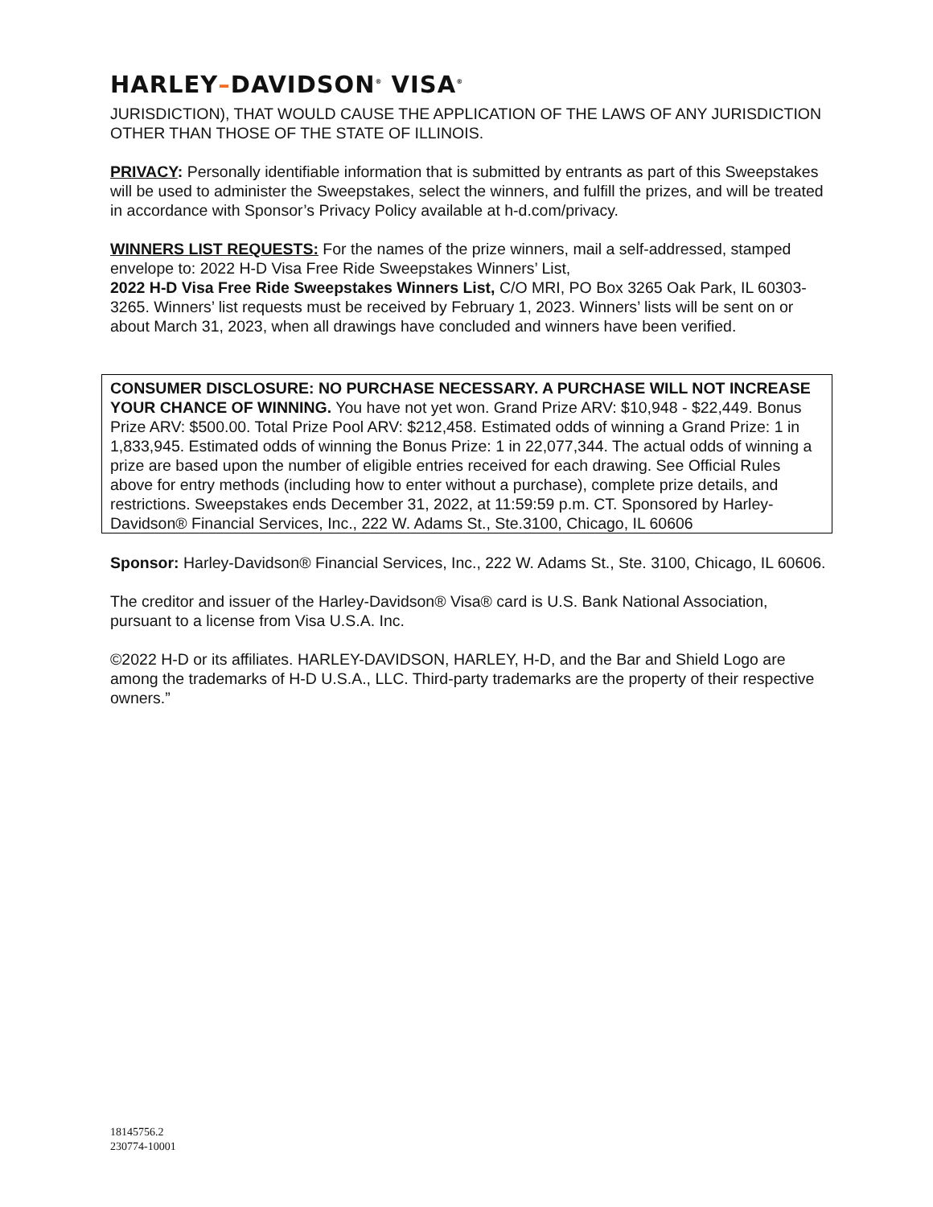HARLEY–DAVIDSON<sup>®</sup> VISA<sup>®</sup>
JURISDICTION), THAT WOULD CAUSE THE APPLICATION OF THE LAWS OF ANY JURISDICTION OTHER THAN THOSE OF THE STATE OF ILLINOIS.
PRIVACY: Personally identifiable information that is submitted by entrants as part of this Sweepstakes will be used to administer the Sweepstakes, select the winners, and fulfill the prizes, and will be treated in accordance with Sponsor’s Privacy Policy available at h-d.com/privacy.
WINNERS LIST REQUESTS: For the names of the prize winners, mail a self-addressed, stamped envelope to: 2022 H-D Visa Free Ride Sweepstakes Winners’ List,
2022 H-D Visa Free Ride Sweepstakes Winners List, C/O MRI, PO Box 3265 Oak Park, IL 60303-3265. Winners’ list requests must be received by February 1, 2023. Winners’ lists will be sent on or about March 31, 2023, when all drawings have concluded and winners have been verified.
CONSUMER DISCLOSURE: NO PURCHASE NECESSARY. A PURCHASE WILL NOT INCREASE YOUR CHANCE OF WINNING. You have not yet won. Grand Prize ARV: $10,948 - $22,449. Bonus Prize ARV: $500.00. Total Prize Pool ARV: $212,458. Estimated odds of winning a Grand Prize: 1 in 1,833,945. Estimated odds of winning the Bonus Prize: 1 in 22,077,344. The actual odds of winning a prize are based upon the number of eligible entries received for each drawing. See Official Rules above for entry methods (including how to enter without a purchase), complete prize details, and restrictions. Sweepstakes ends December 31, 2022, at 11:59:59 p.m. CT. Sponsored by Harley-Davidson® Financial Services, Inc., 222 W. Adams St., Ste.3100, Chicago, IL 60606
Sponsor: Harley-Davidson® Financial Services, Inc., 222 W. Adams St., Ste. 3100, Chicago, IL 60606.
The creditor and issuer of the Harley-Davidson® Visa® card is U.S. Bank National Association, pursuant to a license from Visa U.S.A. Inc.
©2022 H-D or its affiliates. HARLEY-DAVIDSON, HARLEY, H-D, and the Bar and Shield Logo are among the trademarks of H-D U.S.A., LLC. Third-party trademarks are the property of their respective owners.”
18145756.2
230774-10001